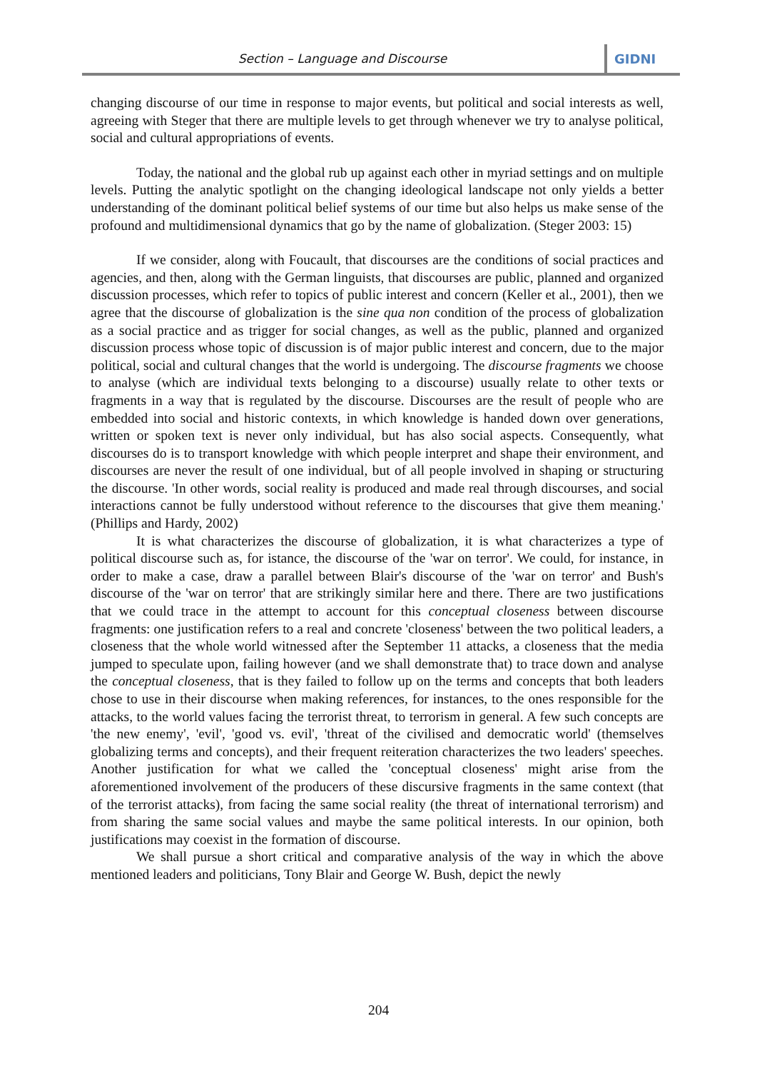Section – Language and Discourse GIDNI
changing discourse of our time in response to major events, but political and social interests as well, agreeing with Steger that there are multiple levels to get through whenever we try to analyse political, social and cultural appropriations of events.
Today, the national and the global rub up against each other in myriad settings and on multiple levels. Putting the analytic spotlight on the changing ideological landscape not only yields a better understanding of the dominant political belief systems of our time but also helps us make sense of the profound and multidimensional dynamics that go by the name of globalization. (Steger 2003: 15)
If we consider, along with Foucault, that discourses are the conditions of social practices and agencies, and then, along with the German linguists, that discourses are public, planned and organized discussion processes, which refer to topics of public interest and concern (Keller et al., 2001), then we agree that the discourse of globalization is the sine qua non condition of the process of globalization as a social practice and as trigger for social changes, as well as the public, planned and organized discussion process whose topic of discussion is of major public interest and concern, due to the major political, social and cultural changes that the world is undergoing. The discourse fragments we choose to analyse (which are individual texts belonging to a discourse) usually relate to other texts or fragments in a way that is regulated by the discourse. Discourses are the result of people who are embedded into social and historic contexts, in which knowledge is handed down over generations, written or spoken text is never only individual, but has also social aspects. Consequently, what discourses do is to transport knowledge with which people interpret and shape their environment, and discourses are never the result of one individual, but of all people involved in shaping or structuring the discourse. 'In other words, social reality is produced and made real through discourses, and social interactions cannot be fully understood without reference to the discourses that give them meaning.' (Phillips and Hardy, 2002)
It is what characterizes the discourse of globalization, it is what characterizes a type of political discourse such as, for istance, the discourse of the 'war on terror'. We could, for instance, in order to make a case, draw a parallel between Blair's discourse of the 'war on terror' and Bush's discourse of the 'war on terror' that are strikingly similar here and there. There are two justifications that we could trace in the attempt to account for this conceptual closeness between discourse fragments: one justification refers to a real and concrete 'closeness' between the two political leaders, a closeness that the whole world witnessed after the September 11 attacks, a closeness that the media jumped to speculate upon, failing however (and we shall demonstrate that) to trace down and analyse the conceptual closeness, that is they failed to follow up on the terms and concepts that both leaders chose to use in their discourse when making references, for instances, to the ones responsible for the attacks, to the world values facing the terrorist threat, to terrorism in general. A few such concepts are 'the new enemy', 'evil', 'good vs. evil', 'threat of the civilised and democratic world' (themselves globalizing terms and concepts), and their frequent reiteration characterizes the two leaders' speeches. Another justification for what we called the 'conceptual closeness' might arise from the aforementioned involvement of the producers of these discursive fragments in the same context (that of the terrorist attacks), from facing the same social reality (the threat of international terrorism) and from sharing the same social values and maybe the same political interests. In our opinion, both justifications may coexist in the formation of discourse.
We shall pursue a short critical and comparative analysis of the way in which the above mentioned leaders and politicians, Tony Blair and George W. Bush, depict the newly
204